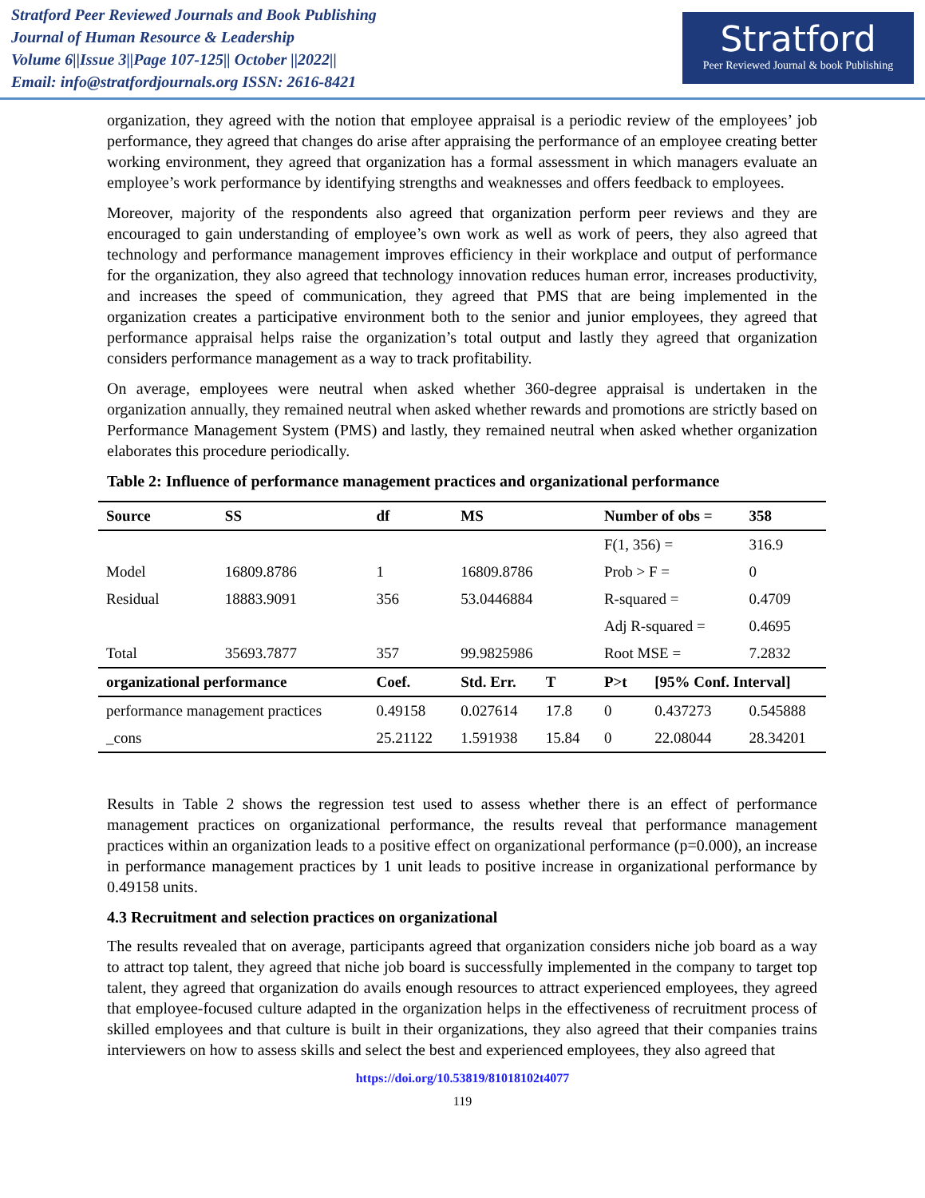Stratford Peer Reviewed Journals and Book Publishing
Journal of Human Resource & Leadership
Volume 6||Issue 3||Page 107-125|| October ||2022||
Email: info@stratfordjournals.org ISSN: 2616-8421
Stratford
Peer Reviewed Journal & book Publishing
organization, they agreed with the notion that employee appraisal is a periodic review of the employees’ job performance, they agreed that changes do arise after appraising the performance of an employee creating better working environment, they agreed that organization has a formal assessment in which managers evaluate an employee’s work performance by identifying strengths and weaknesses and offers feedback to employees.
Moreover, majority of the respondents also agreed that organization perform peer reviews and they are encouraged to gain understanding of employee’s own work as well as work of peers, they also agreed that technology and performance management improves efficiency in their workplace and output of performance for the organization, they also agreed that technology innovation reduces human error, increases productivity, and increases the speed of communication, they agreed that PMS that are being implemented in the organization creates a participative environment both to the senior and junior employees, they agreed that performance appraisal helps raise the organization’s total output and lastly they agreed that organization considers performance management as a way to track profitability.
On average, employees were neutral when asked whether 360-degree appraisal is undertaken in the organization annually, they remained neutral when asked whether rewards and promotions are strictly based on Performance Management System (PMS) and lastly, they remained neutral when asked whether organization elaborates this procedure periodically.
Table 2: Influence of performance management practices and organizational performance
| Source | SS | df | MS | | Number of obs = | | 358 |
| --- | --- | --- | --- | --- | --- | --- | --- |
| | | | | | F(1, 356) = | | 316.9 |
| Model | 16809.8786 | 1 | 16809.8786 | | Prob > F = | | 0 |
| Residual | 18883.9091 | 356 | 53.0446884 | | R-squared = | | 0.4709 |
| | | | | | Adj R-squared = | | 0.4695 |
| Total | 35693.7877 | 357 | 99.9825986 | | Root MSE = | | 7.2832 |
| organizational performance | | Coef. | Std. Err. | T | P>t | [95% Conf. Interval] | |
| performance management practices | | 0.49158 | 0.027614 | 17.8 | 0 | 0.437273 | 0.545888 |
| _cons | | 25.21122 | 1.591938 | 15.84 | 0 | 22.08044 | 28.34201 |
Results in Table 2 shows the regression test used to assess whether there is an effect of performance management practices on organizational performance, the results reveal that performance management practices within an organization leads to a positive effect on organizational performance (p=0.000), an increase in performance management practices by 1 unit leads to positive increase in organizational performance by 0.49158 units.
4.3 Recruitment and selection practices on organizational
The results revealed that on average, participants agreed that organization considers niche job board as a way to attract top talent, they agreed that niche job board is successfully implemented in the company to target top talent, they agreed that organization do avails enough resources to attract experienced employees, they agreed that employee-focused culture adapted in the organization helps in the effectiveness of recruitment process of skilled employees and that culture is built in their organizations, they also agreed that their companies trains interviewers on how to assess skills and select the best and experienced employees, they also agreed that
https://doi.org/10.53819/81018102t4077
119